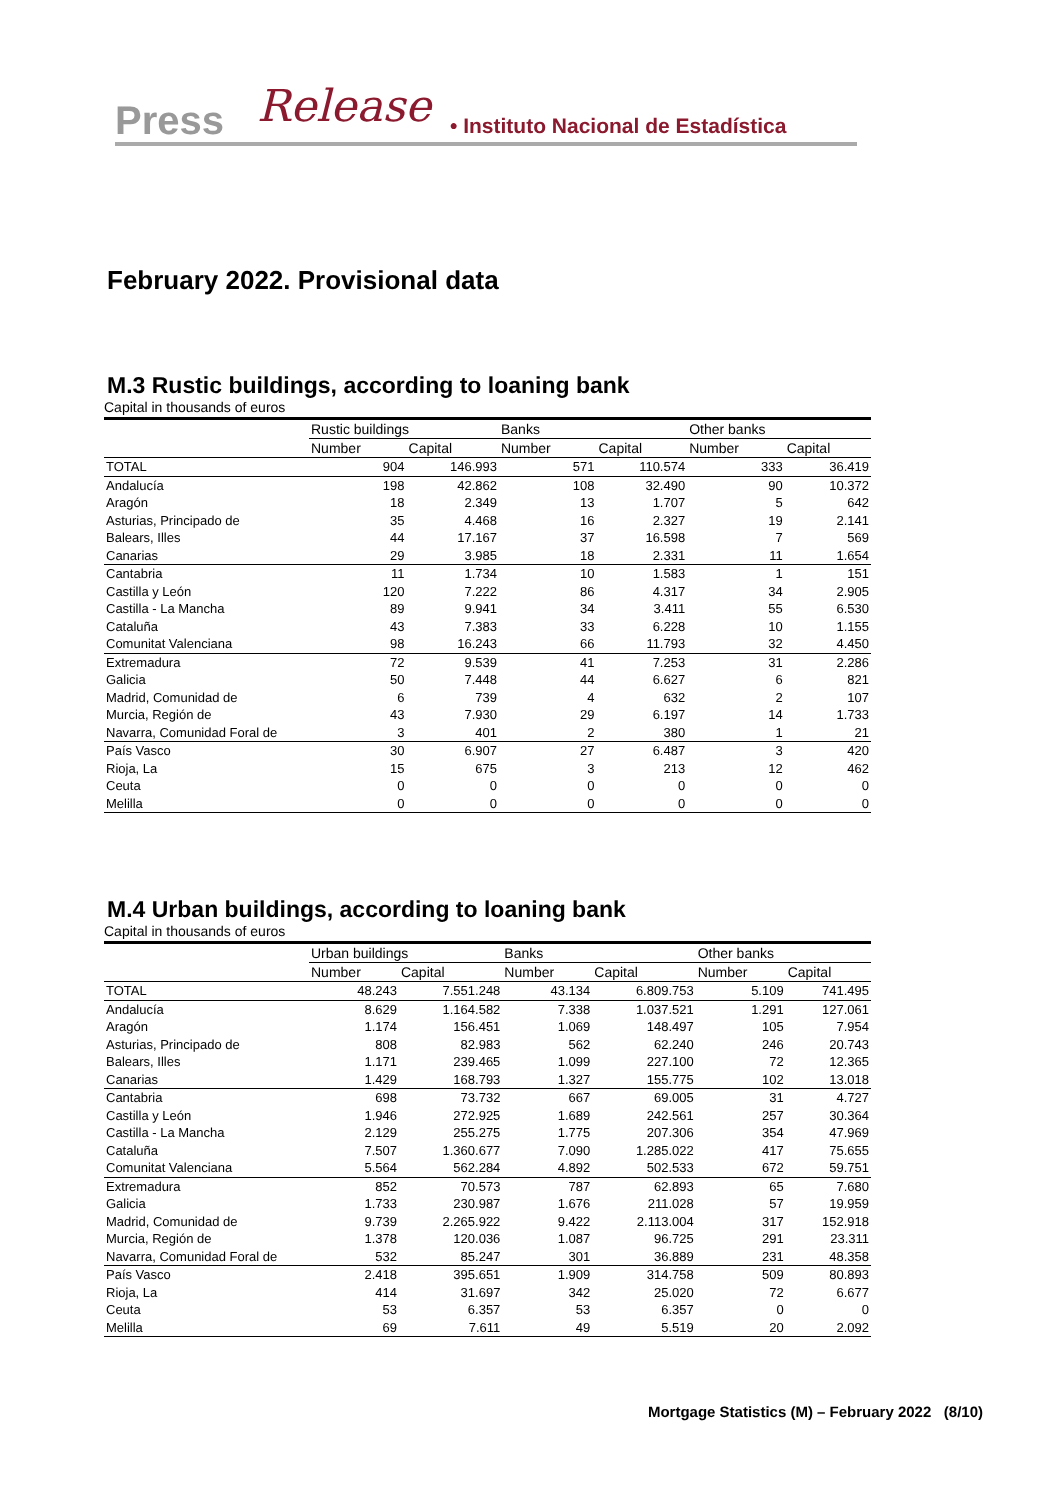Press Release
• Instituto Nacional de Estadística
February 2022. Provisional data
M.3 Rustic buildings, according to loaning bank
Capital in thousands of euros
| | Rustic buildings | | Banks | | Other banks | |
| --- | --- | --- | --- | --- | --- | --- |
| | Number | Capital | Number | Capital | Number | Capital |
| TOTAL | 904 | 146.993 | 571 | 110.574 | 333 | 36.419 |
| Andalucía | 198 | 42.862 | 108 | 32.490 | 90 | 10.372 |
| Aragón | 18 | 2.349 | 13 | 1.707 | 5 | 642 |
| Asturias, Principado de | 35 | 4.468 | 16 | 2.327 | 19 | 2.141 |
| Balears, Illes | 44 | 17.167 | 37 | 16.598 | 7 | 569 |
| Canarias | 29 | 3.985 | 18 | 2.331 | 11 | 1.654 |
| Cantabria | 11 | 1.734 | 10 | 1.583 | 1 | 151 |
| Castilla y León | 120 | 7.222 | 86 | 4.317 | 34 | 2.905 |
| Castilla - La Mancha | 89 | 9.941 | 34 | 3.411 | 55 | 6.530 |
| Cataluña | 43 | 7.383 | 33 | 6.228 | 10 | 1.155 |
| Comunitat Valenciana | 98 | 16.243 | 66 | 11.793 | 32 | 4.450 |
| Extremadura | 72 | 9.539 | 41 | 7.253 | 31 | 2.286 |
| Galicia | 50 | 7.448 | 44 | 6.627 | 6 | 821 |
| Madrid, Comunidad de | 6 | 739 | 4 | 632 | 2 | 107 |
| Murcia, Región de | 43 | 7.930 | 29 | 6.197 | 14 | 1.733 |
| Navarra, Comunidad Foral de | 3 | 401 | 2 | 380 | 1 | 21 |
| País Vasco | 30 | 6.907 | 27 | 6.487 | 3 | 420 |
| Rioja, La | 15 | 675 | 3 | 213 | 12 | 462 |
| Ceuta | 0 | 0 | 0 | 0 | 0 | 0 |
| Melilla | 0 | 0 | 0 | 0 | 0 | 0 |
M.4 Urban buildings, according to loaning bank
Capital in thousands of euros
| | Urban buildings | | Banks | | Other banks | |
| --- | --- | --- | --- | --- | --- | --- |
| | Number | Capital | Number | Capital | Number | Capital |
| TOTAL | 48.243 | 7.551.248 | 43.134 | 6.809.753 | 5.109 | 741.495 |
| Andalucía | 8.629 | 1.164.582 | 7.338 | 1.037.521 | 1.291 | 127.061 |
| Aragón | 1.174 | 156.451 | 1.069 | 148.497 | 105 | 7.954 |
| Asturias, Principado de | 808 | 82.983 | 562 | 62.240 | 246 | 20.743 |
| Balears, Illes | 1.171 | 239.465 | 1.099 | 227.100 | 72 | 12.365 |
| Canarias | 1.429 | 168.793 | 1.327 | 155.775 | 102 | 13.018 |
| Cantabria | 698 | 73.732 | 667 | 69.005 | 31 | 4.727 |
| Castilla y León | 1.946 | 272.925 | 1.689 | 242.561 | 257 | 30.364 |
| Castilla - La Mancha | 2.129 | 255.275 | 1.775 | 207.306 | 354 | 47.969 |
| Cataluña | 7.507 | 1.360.677 | 7.090 | 1.285.022 | 417 | 75.655 |
| Comunitat Valenciana | 5.564 | 562.284 | 4.892 | 502.533 | 672 | 59.751 |
| Extremadura | 852 | 70.573 | 787 | 62.893 | 65 | 7.680 |
| Galicia | 1.733 | 230.987 | 1.676 | 211.028 | 57 | 19.959 |
| Madrid, Comunidad de | 9.739 | 2.265.922 | 9.422 | 2.113.004 | 317 | 152.918 |
| Murcia, Región de | 1.378 | 120.036 | 1.087 | 96.725 | 291 | 23.311 |
| Navarra, Comunidad Foral de | 532 | 85.247 | 301 | 36.889 | 231 | 48.358 |
| País Vasco | 2.418 | 395.651 | 1.909 | 314.758 | 509 | 80.893 |
| Rioja, La | 414 | 31.697 | 342 | 25.020 | 72 | 6.677 |
| Ceuta | 53 | 6.357 | 53 | 6.357 | 0 | 0 |
| Melilla | 69 | 7.611 | 49 | 5.519 | 20 | 2.092 |
Mortgage Statistics (M) – February 2022 (8/10)